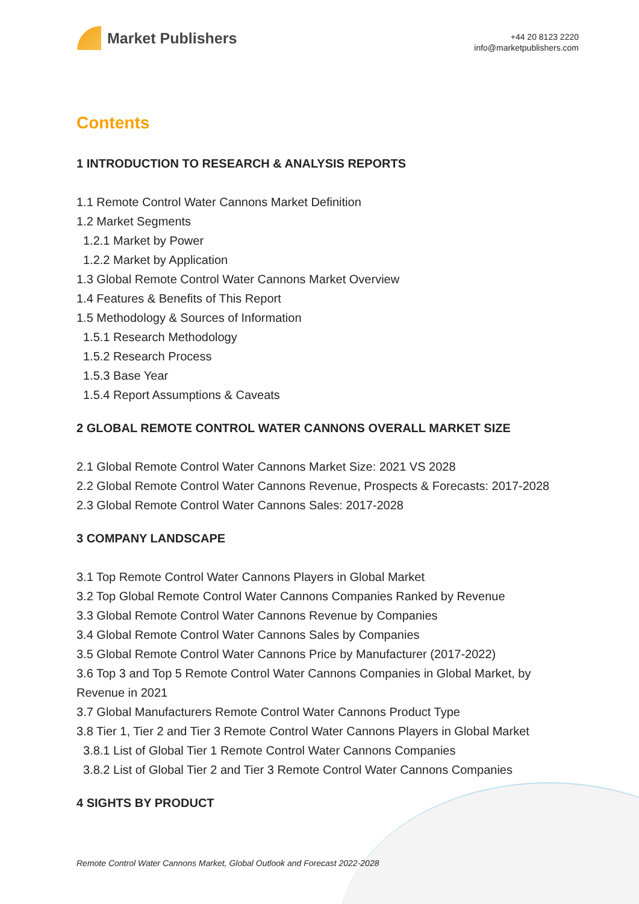Market Publishers
+44 20 8123 2220
info@marketpublishers.com
Contents
1 INTRODUCTION TO RESEARCH & ANALYSIS REPORTS
1.1 Remote Control Water Cannons Market Definition
1.2 Market Segments
1.2.1 Market by Power
1.2.2 Market by Application
1.3 Global Remote Control Water Cannons Market Overview
1.4 Features & Benefits of This Report
1.5 Methodology & Sources of Information
1.5.1 Research Methodology
1.5.2 Research Process
1.5.3 Base Year
1.5.4 Report Assumptions & Caveats
2 GLOBAL REMOTE CONTROL WATER CANNONS OVERALL MARKET SIZE
2.1 Global Remote Control Water Cannons Market Size: 2021 VS 2028
2.2 Global Remote Control Water Cannons Revenue, Prospects & Forecasts: 2017-2028
2.3 Global Remote Control Water Cannons Sales: 2017-2028
3 COMPANY LANDSCAPE
3.1 Top Remote Control Water Cannons Players in Global Market
3.2 Top Global Remote Control Water Cannons Companies Ranked by Revenue
3.3 Global Remote Control Water Cannons Revenue by Companies
3.4 Global Remote Control Water Cannons Sales by Companies
3.5 Global Remote Control Water Cannons Price by Manufacturer (2017-2022)
3.6 Top 3 and Top 5 Remote Control Water Cannons Companies in Global Market, by Revenue in 2021
3.7 Global Manufacturers Remote Control Water Cannons Product Type
3.8 Tier 1, Tier 2 and Tier 3 Remote Control Water Cannons Players in Global Market
3.8.1 List of Global Tier 1 Remote Control Water Cannons Companies
3.8.2 List of Global Tier 2 and Tier 3 Remote Control Water Cannons Companies
4 SIGHTS BY PRODUCT
Remote Control Water Cannons Market, Global Outlook and Forecast 2022-2028